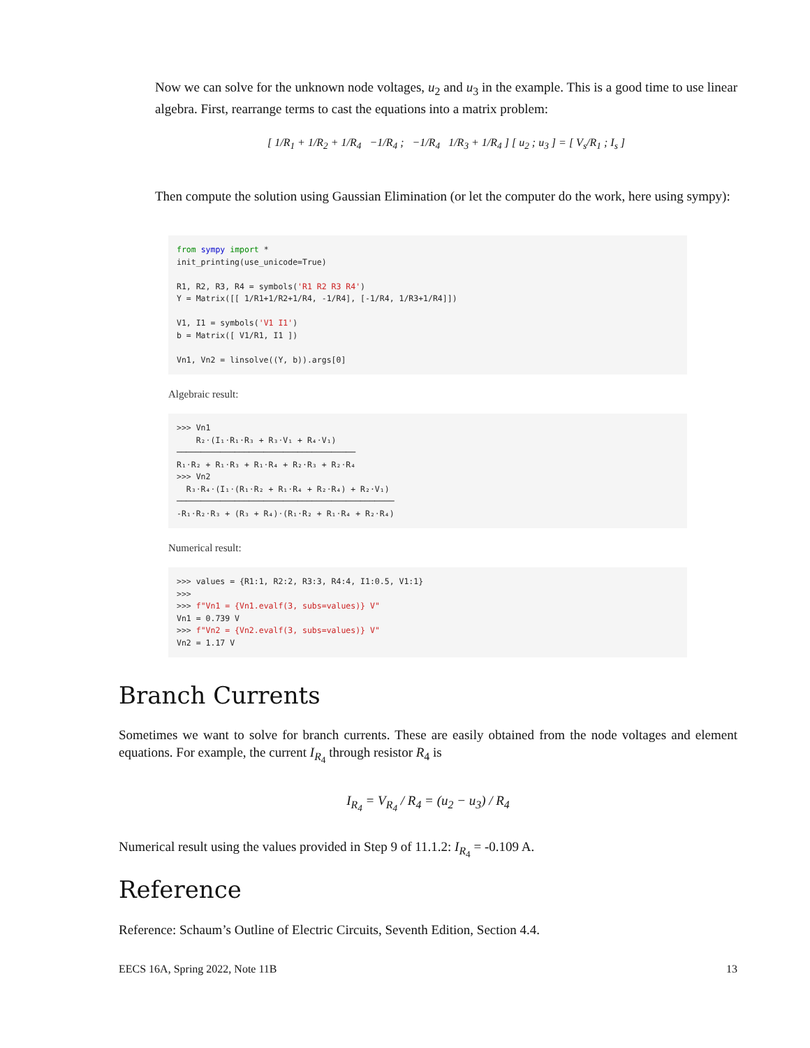Now we can solve for the unknown node voltages, u<sub>2</sub> and u<sub>3</sub> in the example. This is a good time to use linear algebra. First, rearrange terms to cast the equations into a matrix problem:
[ 1/R<sub>1</sub> + 1/R<sub>2</sub> + 1/R<sub>4</sub> −1/R<sub>4</sub> ; −1/R<sub>4</sub> 1/R<sub>3</sub> + 1/R<sub>4</sub> ] [ u<sub>2</sub> ; u<sub>3</sub> ] = [ V<sub>s</sub>/R<sub>1</sub> ; I<sub>s</sub> ]
Then compute the solution using Gaussian Elimination (or let the computer do the work, here using sympy):
from sympy import * init_printing(use_unicode=True) R1, R2, R3, R4 = symbols('R1 R2 R3 R4') Y = Matrix([[ 1/R1+1/R2+1/R4, -1/R4], [-1/R4, 1/R3+1/R4]]) V1, I1 = symbols('V1 I1') b = Matrix([ V1/R1, I1 ]) Vn1, Vn2 = linsolve((Y, b)).args[0]
Algebraic result:
>>> Vn1 R₂⋅(I₁⋅R₁⋅R₃ + R₃⋅V₁ + R₄⋅V₁) ───────────────────────────────────── R₁⋅R₂ + R₁⋅R₃ + R₁⋅R₄ + R₂⋅R₃ + R₂⋅R₄ >>> Vn2 R₃⋅R₄⋅(I₁⋅(R₁⋅R₂ + R₁⋅R₄ + R₂⋅R₄) + R₂⋅V₁) ───────────────────────────────────────────── -R₁⋅R₂⋅R₃ + (R₃ + R₄)⋅(R₁⋅R₂ + R₁⋅R₄ + R₂⋅R₄)
Numerical result:
>>> values = {R1:1, R2:2, R3:3, R4:4, I1:0.5, V1:1} >>> >>> f"Vn1 = {Vn1.evalf(3, subs=values)} V" Vn1 = 0.739 V >>> f"Vn2 = {Vn2.evalf(3, subs=values)} V" Vn2 = 1.17 V
Branch Currents
Sometimes we want to solve for branch currents. These are easily obtained from the node voltages and element equations. For example, the current I<sub>R<sub>4</sub></sub> through resistor R<sub>4</sub> is
I<sub>R<sub>4</sub></sub> = V<sub>R<sub>4</sub></sub> / R<sub>4</sub> = (u<sub>2</sub> − u<sub>3</sub>) / R<sub>4</sub>
Numerical result using the values provided in Step 9 of 11.1.2: I<sub>R<sub>4</sub></sub> = -0.109 A.
Reference
Reference: Schaum’s Outline of Electric Circuits, Seventh Edition, Section 4.4.
EECS 16A, Spring 2022, Note 11B 13